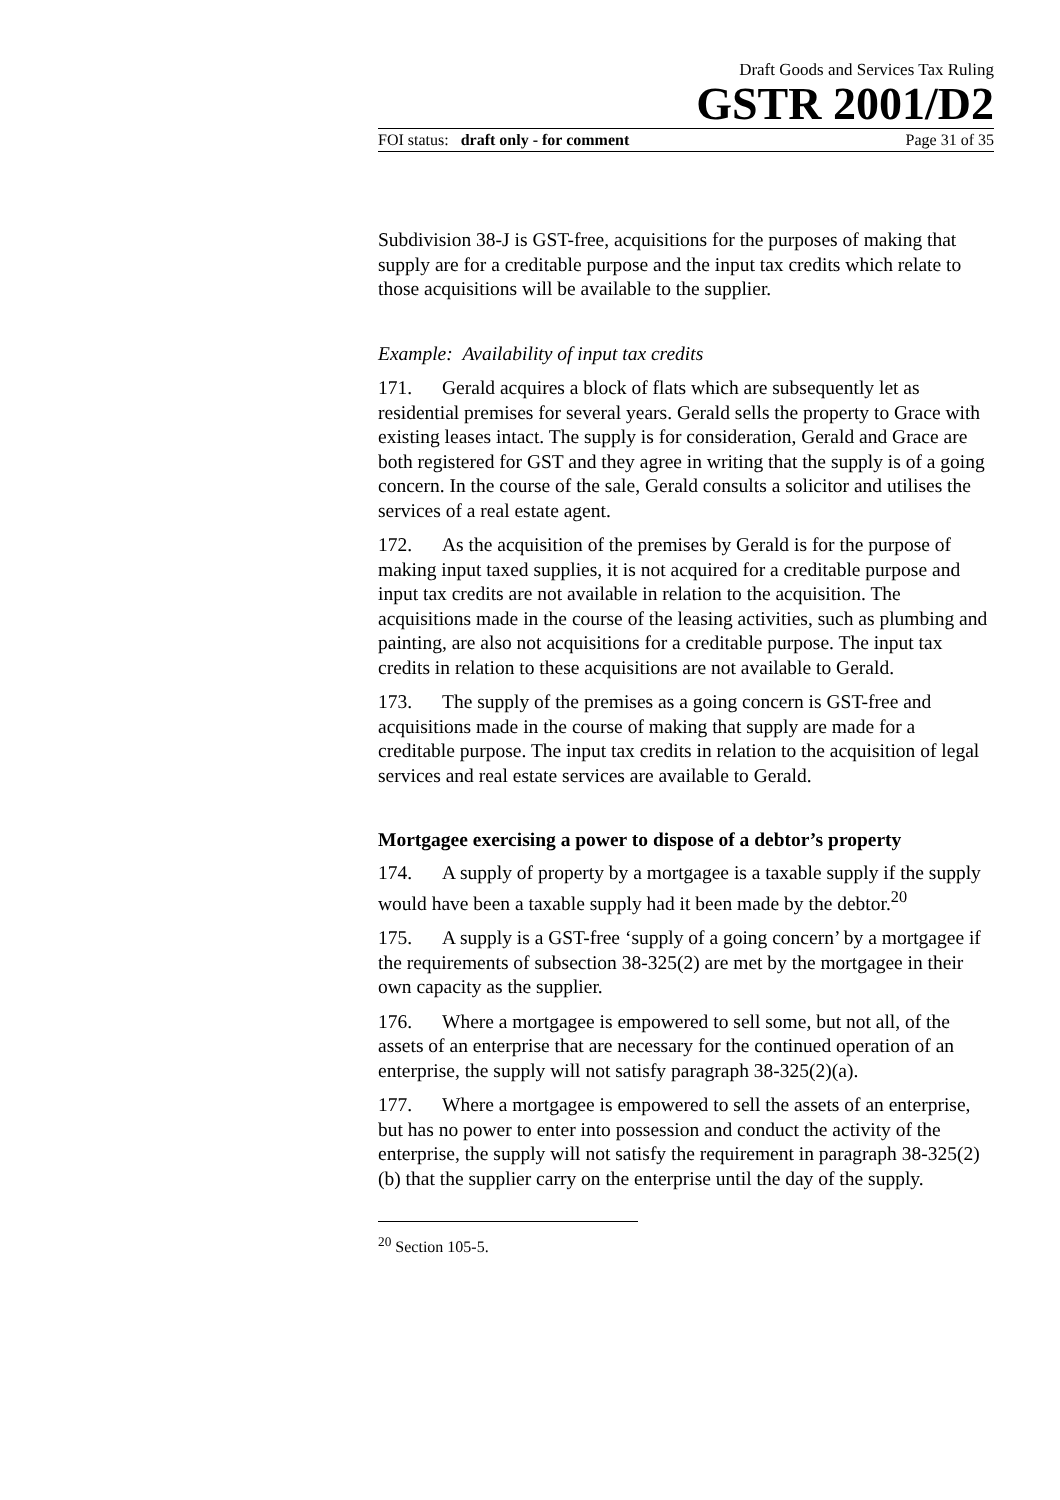Draft Goods and Services Tax Ruling
GSTR 2001/D2
FOI status: draft only - for comment Page 31 of 35
Subdivision 38-J is GST-free, acquisitions for the purposes of making that supply are for a creditable purpose and the input tax credits which relate to those acquisitions will be available to the supplier.
Example: Availability of input tax credits
171. Gerald acquires a block of flats which are subsequently let as residential premises for several years. Gerald sells the property to Grace with existing leases intact. The supply is for consideration, Gerald and Grace are both registered for GST and they agree in writing that the supply is of a going concern. In the course of the sale, Gerald consults a solicitor and utilises the services of a real estate agent.
172. As the acquisition of the premises by Gerald is for the purpose of making input taxed supplies, it is not acquired for a creditable purpose and input tax credits are not available in relation to the acquisition. The acquisitions made in the course of the leasing activities, such as plumbing and painting, are also not acquisitions for a creditable purpose. The input tax credits in relation to these acquisitions are not available to Gerald.
173. The supply of the premises as a going concern is GST-free and acquisitions made in the course of making that supply are made for a creditable purpose. The input tax credits in relation to the acquisition of legal services and real estate services are available to Gerald.
Mortgagee exercising a power to dispose of a debtor’s property
174. A supply of property by a mortgagee is a taxable supply if the supply would have been a taxable supply had it been made by the debtor.<sup>20</sup>
175. A supply is a GST-free ‘supply of a going concern’ by a mortgagee if the requirements of subsection 38-325(2) are met by the mortgagee in their own capacity as the supplier.
176. Where a mortgagee is empowered to sell some, but not all, of the assets of an enterprise that are necessary for the continued operation of an enterprise, the supply will not satisfy paragraph 38-325(2)(a).
177. Where a mortgagee is empowered to sell the assets of an enterprise, but has no power to enter into possession and conduct the activity of the enterprise, the supply will not satisfy the requirement in paragraph 38-325(2)(b) that the supplier carry on the enterprise until the day of the supply.
<sup>20</sup> Section 105-5.